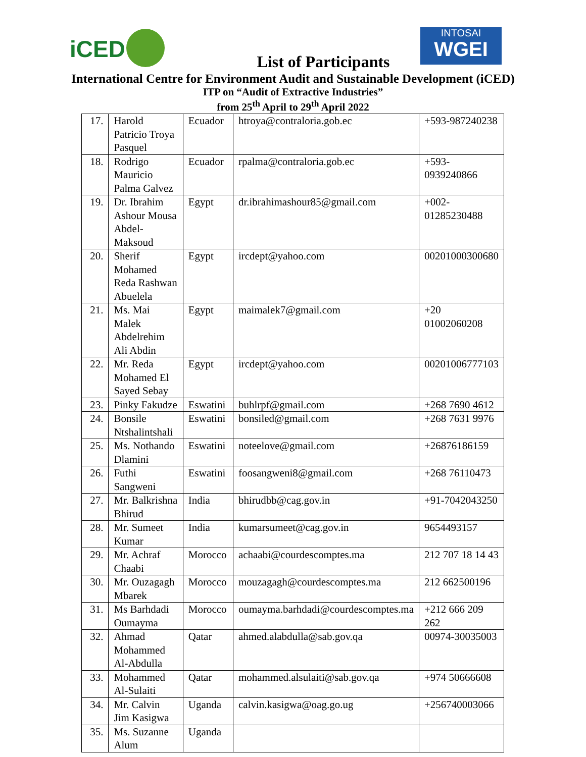iCED
INTOSAI
WGEI
List of Participants
International Centre for Environment Audit and Sustainable Development (iCED)
ITP on “Audit of Extractive Industries”
from 25<sup>th</sup> April to 29<sup>th</sup> April 2022
| 17. | Harold Patricio Troya Pasquel | Ecuador | htroya@contraloria.gob.ec | +593-987240238 |
| 18. | Rodrigo Mauricio Palma Galvez | Ecuador | rpalma@contraloria.gob.ec | +593-0939240866 |
| 19. | Dr. Ibrahim Ashour Mousa Abdel-Maksoud | Egypt | dr.ibrahimashour85@gmail.com | +002-01285230488 |
| 20. | Sherif Mohamed Reda Rashwan Abuelela | Egypt | ircdept@yahoo.com | 00201000300680 |
| 21. | Ms. Mai Malek Abdelrehim Ali Abdin | Egypt | maimalek7@gmail.com | +20 01002060208 |
| 22. | Mr. Reda Mohamed El Sayed Sebay | Egypt | ircdept@yahoo.com | 00201006777103 |
| 23. | Pinky Fakudze | Eswatini | buhlrpf@gmail.com | +268 7690 4612 |
| 24. | Bonsile Ntshalintshali | Eswatini | bonsiled@gmail.com | +268 7631 9976 |
| 25. | Ms. Nothando Dlamini | Eswatini | noteelove@gmail.com | +26876186159 |
| 26. | Futhi Sangweni | Eswatini | foosangweni8@gmail.com | +268 76110473 |
| 27. | Mr. Balkrishna Bhirud | India | bhirudbb@cag.gov.in | +91-7042043250 |
| 28. | Mr. Sumeet Kumar | India | kumarsumeet@cag.gov.in | 9654493157 |
| 29. | Mr. Achraf Chaabi | Morocco | achaabi@courdescomptes.ma | 212 707 18 14 43 |
| 30. | Mr. Ouzagagh Mbarek | Morocco | mouzagagh@courdescomptes.ma | 212 662500196 |
| 31. | Ms Barhdadi Oumayma | Morocco | oumayma.barhdadi@courdescomptes.ma | +212 666 209 262 |
| 32. | Ahmad Mohammed Al-Abdulla | Qatar | ahmed.alabdulla@sab.gov.qa | 00974-30035003 |
| 33. | Mohammed Al-Sulaiti | Qatar | mohammed.alsulaiti@sab.gov.qa | +974 50666608 |
| 34. | Mr. Calvin Jim Kasigwa | Uganda | calvin.kasigwa@oag.go.ug | +256740003066 |
| 35. | Ms. Suzanne Alum | Uganda | | |